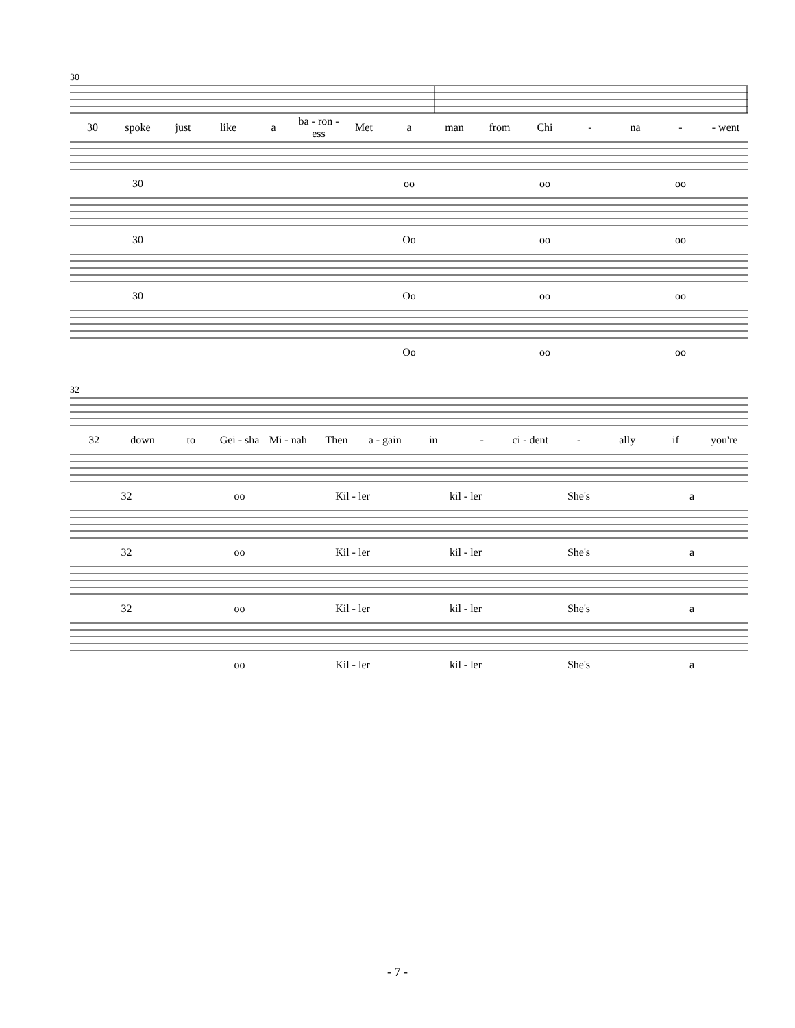30
30 spoke just like a ba - ron - ess Met a man from Chi - na - - went
30 oo oo oo
30 Oo oo oo
30 Oo oo oo
Oo oo oo
32
32 down to Gei - sha Mi - nah Then a - gain in - ci - dent - ally if you're
32 oo Kil - ler kil - ler She's a
32 oo Kil - ler kil - ler She's a
32 oo Kil - ler kil - ler She's a
oo Kil - ler kil - ler She's a
- 7 -